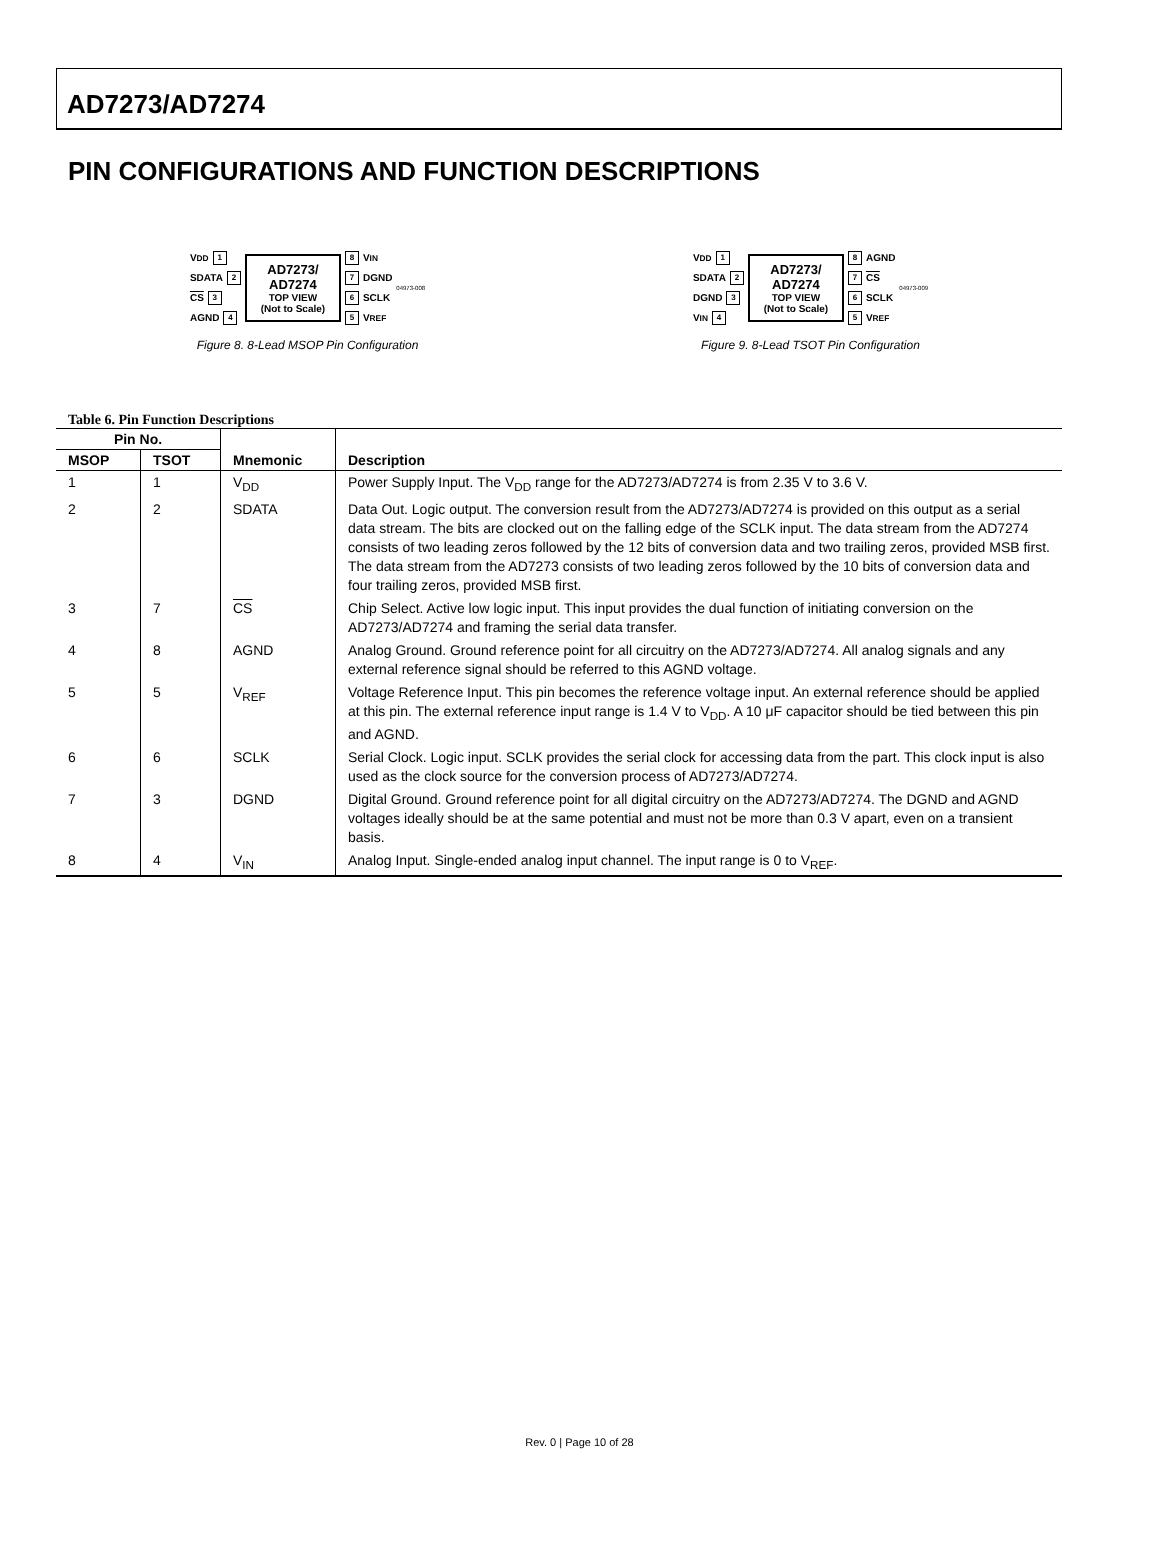AD7273/AD7274
PIN CONFIGURATIONS AND FUNCTION DESCRIPTIONS
V<sub>DD</sub> 1
SDATA 2
CS 3
AGND 4
AD7273/
AD7274
TOP VIEW
(Not to Scale)
8 V<sub>IN</sub>
7 DGND
6 SCLK
5 V<sub>REF</sub>
04973-008
Figure 8. 8-Lead MSOP Pin Configuration
V<sub>DD</sub> 1
SDATA 2
DGND 3
V<sub>IN</sub> 4
AD7273/
AD7274
TOP VIEW
(Not to Scale)
8 AGND
7 CS
6 SCLK
5 V<sub>REF</sub>
04973-009
Figure 9. 8-Lead TSOT Pin Configuration
Table 6. Pin Function Descriptions
| Pin No. | | | |
| --- | --- | --- | --- |
| MSOP | TSOT | Mnemonic | Description |
| 1 | 1 | V<sub>DD</sub> | Power Supply Input. The V<sub>DD</sub> range for the AD7273/AD7274 is from 2.35 V to 3.6 V. |
| 2 | 2 | SDATA | Data Out. Logic output. The conversion result from the AD7273/AD7274 is provided on this output as a serial data stream. The bits are clocked out on the falling edge of the SCLK input. The data stream from the AD7274 consists of two leading zeros followed by the 12 bits of conversion data and two trailing zeros, provided MSB first. The data stream from the AD7273 consists of two leading zeros followed by the 10 bits of conversion data and four trailing zeros, provided MSB first. |
| 3 | 7 | CS | Chip Select. Active low logic input. This input provides the dual function of initiating conversion on the AD7273/AD7274 and framing the serial data transfer. |
| 4 | 8 | AGND | Analog Ground. Ground reference point for all circuitry on the AD7273/AD7274. All analog signals and any external reference signal should be referred to this AGND voltage. |
| 5 | 5 | V<sub>REF</sub> | Voltage Reference Input. This pin becomes the reference voltage input. An external reference should be applied at this pin. The external reference input range is 1.4 V to V<sub>DD</sub>. A 10 μF capacitor should be tied between this pin and AGND. |
| 6 | 6 | SCLK | Serial Clock. Logic input. SCLK provides the serial clock for accessing data from the part. This clock input is also used as the clock source for the conversion process of AD7273/AD7274. |
| 7 | 3 | DGND | Digital Ground. Ground reference point for all digital circuitry on the AD7273/AD7274. The DGND and AGND voltages ideally should be at the same potential and must not be more than 0.3 V apart, even on a transient basis. |
| 8 | 4 | V<sub>IN</sub> | Analog Input. Single-ended analog input channel. The input range is 0 to V<sub>REF</sub>. |
Rev. 0 | Page 10 of 28